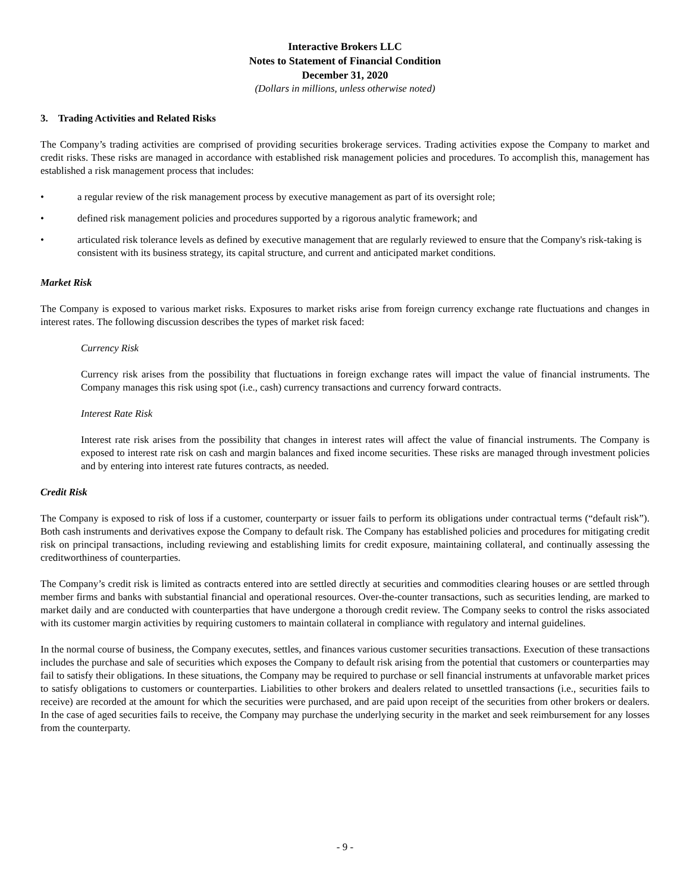Interactive Brokers LLC
Notes to Statement of Financial Condition
December 31, 2020
(Dollars in millions, unless otherwise noted)
3. Trading Activities and Related Risks
The Company’s trading activities are comprised of providing securities brokerage services. Trading activities expose the Company to market and credit risks. These risks are managed in accordance with established risk management policies and procedures. To accomplish this, management has established a risk management process that includes:
• a regular review of the risk management process by executive management as part of its oversight role;
• defined risk management policies and procedures supported by a rigorous analytic framework; and
• articulated risk tolerance levels as defined by executive management that are regularly reviewed to ensure that the Company's risk-taking is consistent with its business strategy, its capital structure, and current and anticipated market conditions.
Market Risk
The Company is exposed to various market risks. Exposures to market risks arise from foreign currency exchange rate fluctuations and changes in interest rates. The following discussion describes the types of market risk faced:
Currency Risk
Currency risk arises from the possibility that fluctuations in foreign exchange rates will impact the value of financial instruments. The Company manages this risk using spot (i.e., cash) currency transactions and currency forward contracts.
Interest Rate Risk
Interest rate risk arises from the possibility that changes in interest rates will affect the value of financial instruments. The Company is exposed to interest rate risk on cash and margin balances and fixed income securities. These risks are managed through investment policies and by entering into interest rate futures contracts, as needed.
Credit Risk
The Company is exposed to risk of loss if a customer, counterparty or issuer fails to perform its obligations under contractual terms (“default risk”). Both cash instruments and derivatives expose the Company to default risk. The Company has established policies and procedures for mitigating credit risk on principal transactions, including reviewing and establishing limits for credit exposure, maintaining collateral, and continually assessing the creditworthiness of counterparties.
The Company’s credit risk is limited as contracts entered into are settled directly at securities and commodities clearing houses or are settled through member firms and banks with substantial financial and operational resources. Over-the-counter transactions, such as securities lending, are marked to market daily and are conducted with counterparties that have undergone a thorough credit review. The Company seeks to control the risks associated with its customer margin activities by requiring customers to maintain collateral in compliance with regulatory and internal guidelines.
In the normal course of business, the Company executes, settles, and finances various customer securities transactions. Execution of these transactions includes the purchase and sale of securities which exposes the Company to default risk arising from the potential that customers or counterparties may fail to satisfy their obligations. In these situations, the Company may be required to purchase or sell financial instruments at unfavorable market prices to satisfy obligations to customers or counterparties. Liabilities to other brokers and dealers related to unsettled transactions (i.e., securities fails to receive) are recorded at the amount for which the securities were purchased, and are paid upon receipt of the securities from other brokers or dealers. In the case of aged securities fails to receive, the Company may purchase the underlying security in the market and seek reimbursement for any losses from the counterparty.
- 9 -